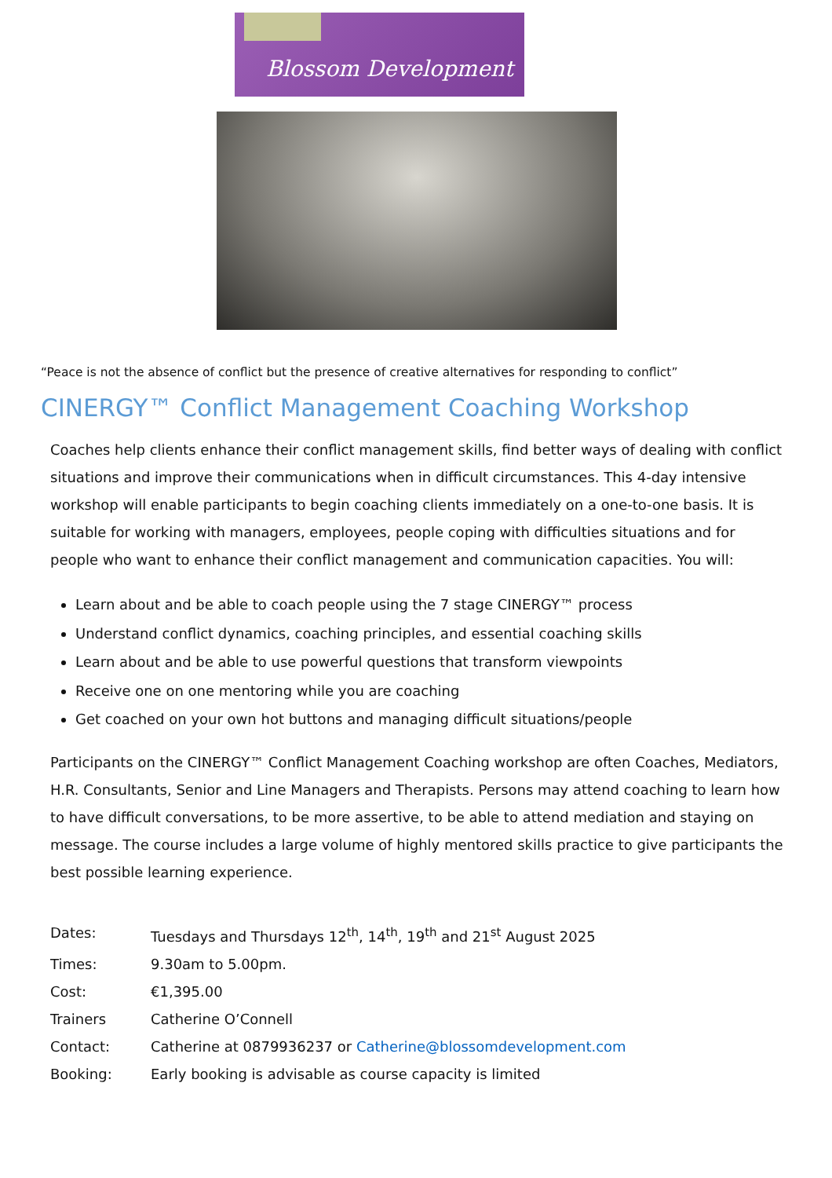Blossom Development
“Peace is not the absence of conflict but the presence of creative alternatives for responding to conflict”
CINERGY™ Conflict Management Coaching Workshop
Coaches help clients enhance their conflict management skills, find better ways of dealing with conflict situations and improve their communications when in difficult circumstances. This 4-day intensive workshop will enable participants to begin coaching clients immediately on a one-to-one basis. It is suitable for working with managers, employees, people coping with difficulties situations and for people who want to enhance their conflict management and communication capacities. You will:
Learn about and be able to coach people using the 7 stage CINERGY™ process
Understand conflict dynamics, coaching principles, and essential coaching skills
Learn about and be able to use powerful questions that transform viewpoints
Receive one on one mentoring while you are coaching
Get coached on your own hot buttons and managing difficult situations/people
Participants on the CINERGY™ Conflict Management Coaching workshop are often Coaches, Mediators, H.R. Consultants, Senior and Line Managers and Therapists. Persons may attend coaching to learn how to have difficult conversations, to be more assertive, to be able to attend mediation and staying on message. The course includes a large volume of highly mentored skills practice to give participants the best possible learning experience.
Dates: Tuesdays and Thursdays 12<sup>th</sup>, 14<sup>th</sup>, 19<sup>th</sup> and 21<sup>st</sup> August 2025
Times: 9.30am to 5.00pm.
Cost: €1,395.00
Trainers Catherine O’Connell
Contact: Catherine at 0879936237 or Catherine@blossomdevelopment.com
Booking: Early booking is advisable as course capacity is limited